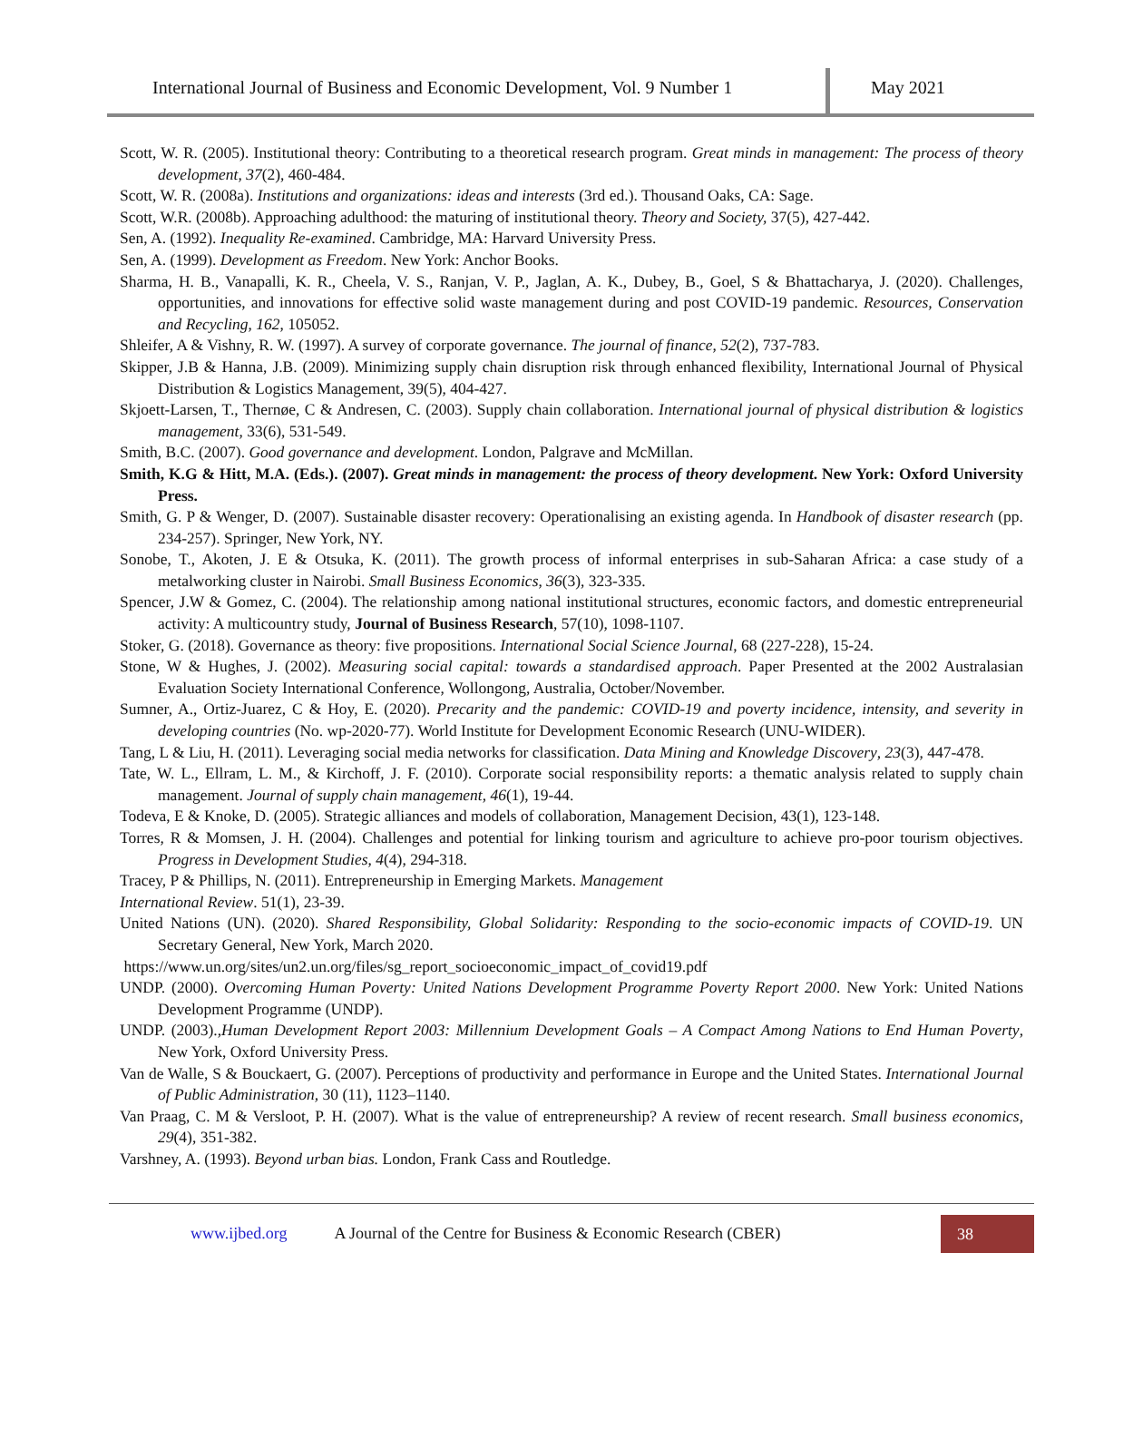International Journal of Business and Economic Development, Vol. 9 Number 1
May 2021
Scott, W. R. (2005). Institutional theory: Contributing to a theoretical research program. Great minds in management: The process of theory development, 37(2), 460-484.
Scott, W. R. (2008a). Institutions and organizations: ideas and interests (3rd ed.). Thousand Oaks, CA: Sage.
Scott, W.R. (2008b). Approaching adulthood: the maturing of institutional theory. Theory and Society, 37(5), 427-442.
Sen, A. (1992). Inequality Re-examined. Cambridge, MA: Harvard University Press.
Sen, A. (1999). Development as Freedom. New York: Anchor Books.
Sharma, H. B., Vanapalli, K. R., Cheela, V. S., Ranjan, V. P., Jaglan, A. K., Dubey, B., Goel, S & Bhattacharya, J. (2020). Challenges, opportunities, and innovations for effective solid waste management during and post COVID-19 pandemic. Resources, Conservation and Recycling, 162, 105052.
Shleifer, A & Vishny, R. W. (1997). A survey of corporate governance. The journal of finance, 52(2), 737-783.
Skipper, J.B & Hanna, J.B. (2009). Minimizing supply chain disruption risk through enhanced flexibility, International Journal of Physical Distribution & Logistics Management, 39(5), 404-427.
Skjoett-Larsen, T., Thernøe, C & Andresen, C. (2003). Supply chain collaboration. International journal of physical distribution & logistics management, 33(6), 531-549.
Smith, B.C. (2007). Good governance and development. London, Palgrave and McMillan.
Smith, K.G & Hitt, M.A. (Eds.). (2007). Great minds in management: the process of theory development. New York: Oxford University Press.
Smith, G. P & Wenger, D. (2007). Sustainable disaster recovery: Operationalising an existing agenda. In Handbook of disaster research (pp. 234-257). Springer, New York, NY.
Sonobe, T., Akoten, J. E & Otsuka, K. (2011). The growth process of informal enterprises in sub-Saharan Africa: a case study of a metalworking cluster in Nairobi. Small Business Economics, 36(3), 323-335.
Spencer, J.W & Gomez, C. (2004). The relationship among national institutional structures, economic factors, and domestic entrepreneurial activity: A multicountry study, Journal of Business Research, 57(10), 1098-1107.
Stoker, G. (2018). Governance as theory: five propositions. International Social Science Journal, 68 (227-228), 15-24.
Stone, W & Hughes, J. (2002). Measuring social capital: towards a standardised approach. Paper Presented at the 2002 Australasian Evaluation Society International Conference, Wollongong, Australia, October/November.
Sumner, A., Ortiz-Juarez, C & Hoy, E. (2020). Precarity and the pandemic: COVID-19 and poverty incidence, intensity, and severity in developing countries (No. wp-2020-77). World Institute for Development Economic Research (UNU-WIDER).
Tang, L & Liu, H. (2011). Leveraging social media networks for classification. Data Mining and Knowledge Discovery, 23(3), 447-478.
Tate, W. L., Ellram, L. M., & Kirchoff, J. F. (2010). Corporate social responsibility reports: a thematic analysis related to supply chain management. Journal of supply chain management, 46(1), 19-44.
Todeva, E & Knoke, D. (2005). Strategic alliances and models of collaboration, Management Decision, 43(1), 123-148.
Torres, R & Momsen, J. H. (2004). Challenges and potential for linking tourism and agriculture to achieve pro-poor tourism objectives. Progress in Development Studies, 4(4), 294-318.
Tracey, P & Phillips, N. (2011). Entrepreneurship in Emerging Markets. Management
International Review. 51(1), 23-39.
United Nations (UN). (2020). Shared Responsibility, Global Solidarity: Responding to the socio-economic impacts of COVID-19. UN Secretary General, New York, March 2020.
https://www.un.org/sites/un2.un.org/files/sg_report_socioeconomic_impact_of_covid19.pdf
UNDP. (2000). Overcoming Human Poverty: United Nations Development Programme Poverty Report 2000. New York: United Nations Development Programme (UNDP).
UNDP. (2003).,Human Development Report 2003: Millennium Development Goals – A Compact Among Nations to End Human Poverty, New York, Oxford University Press.
Van de Walle, S & Bouckaert, G. (2007). Perceptions of productivity and performance in Europe and the United States. International Journal of Public Administration, 30 (11), 1123–1140.
Van Praag, C. M & Versloot, P. H. (2007). What is the value of entrepreneurship? A review of recent research. Small business economics, 29(4), 351-382.
Varshney, A. (1993). Beyond urban bias. London, Frank Cass and Routledge.
www.ijbed.org A Journal of the Centre for Business & Economic Research (CBER) 38